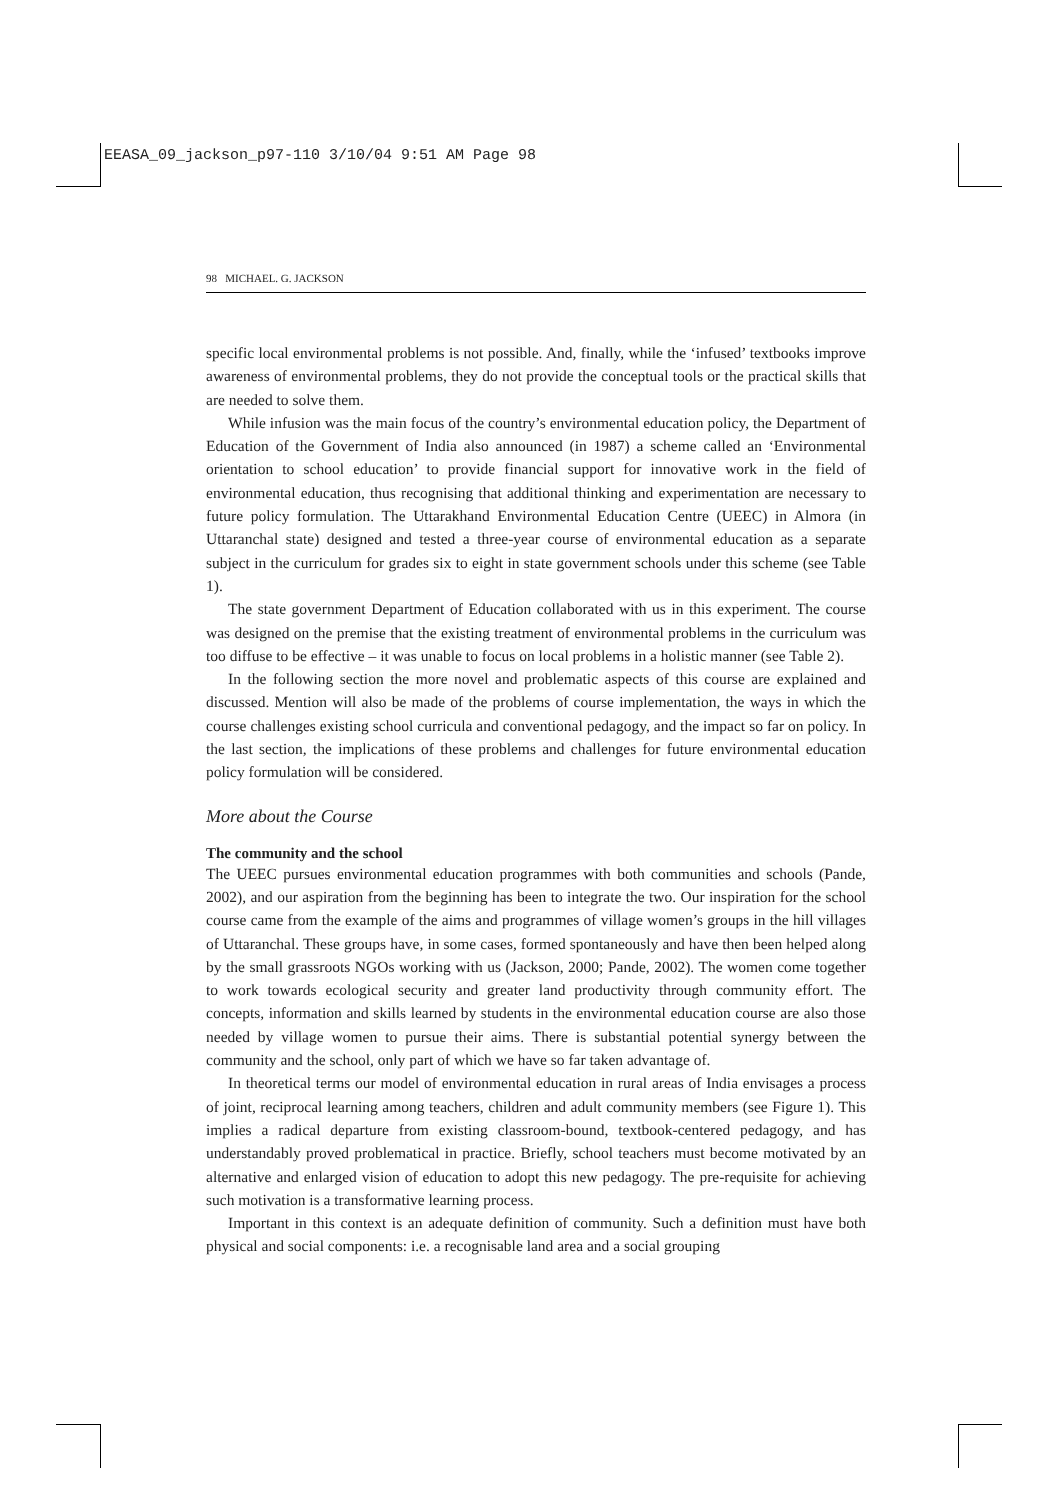EEASA_09_jackson_p97-110 3/10/04 9:51 AM Page 98
98 MICHAEL. G. JACKSON
specific local environmental problems is not possible. And, finally, while the ‘infused’ textbooks improve awareness of environmental problems, they do not provide the conceptual tools or the practical skills that are needed to solve them.
While infusion was the main focus of the country’s environmental education policy, the Department of Education of the Government of India also announced (in 1987) a scheme called an ‘Environmental orientation to school education’ to provide financial support for innovative work in the field of environmental education, thus recognising that additional thinking and experimentation are necessary to future policy formulation. The Uttarakhand Environmental Education Centre (UEEC) in Almora (in Uttaranchal state) designed and tested a three-year course of environmental education as a separate subject in the curriculum for grades six to eight in state government schools under this scheme (see Table 1).
The state government Department of Education collaborated with us in this experiment. The course was designed on the premise that the existing treatment of environmental problems in the curriculum was too diffuse to be effective – it was unable to focus on local problems in a holistic manner (see Table 2).
In the following section the more novel and problematic aspects of this course are explained and discussed. Mention will also be made of the problems of course implementation, the ways in which the course challenges existing school curricula and conventional pedagogy, and the impact so far on policy. In the last section, the implications of these problems and challenges for future environmental education policy formulation will be considered.
More about the Course
The community and the school
The UEEC pursues environmental education programmes with both communities and schools (Pande, 2002), and our aspiration from the beginning has been to integrate the two. Our inspiration for the school course came from the example of the aims and programmes of village women’s groups in the hill villages of Uttaranchal. These groups have, in some cases, formed spontaneously and have then been helped along by the small grassroots NGOs working with us (Jackson, 2000; Pande, 2002). The women come together to work towards ecological security and greater land productivity through community effort. The concepts, information and skills learned by students in the environmental education course are also those needed by village women to pursue their aims. There is substantial potential synergy between the community and the school, only part of which we have so far taken advantage of.
In theoretical terms our model of environmental education in rural areas of India envisages a process of joint, reciprocal learning among teachers, children and adult community members (see Figure 1). This implies a radical departure from existing classroom-bound, textbook-centered pedagogy, and has understandably proved problematical in practice. Briefly, school teachers must become motivated by an alternative and enlarged vision of education to adopt this new pedagogy. The pre-requisite for achieving such motivation is a transformative learning process.
Important in this context is an adequate definition of community. Such a definition must have both physical and social components: i.e. a recognisable land area and a social grouping